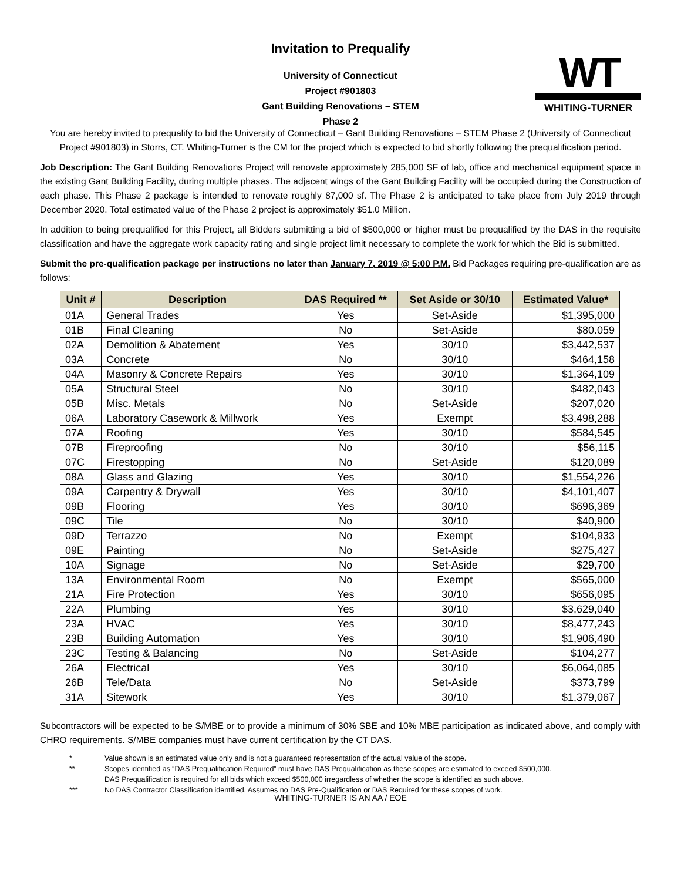Invitation to Prequalify
University of Connecticut
Project #901803
Gant Building Renovations – STEM
Phase 2
WT
WHITING-TURNER
You are hereby invited to prequalify to bid the University of Connecticut – Gant Building Renovations – STEM Phase 2 (University of Connecticut Project #901803) in Storrs, CT. Whiting-Turner is the CM for the project which is expected to bid shortly following the prequalification period.
Job Description: The Gant Building Renovations Project will renovate approximately 285,000 SF of lab, office and mechanical equipment space in the existing Gant Building Facility, during multiple phases. The adjacent wings of the Gant Building Facility will be occupied during the Construction of each phase. This Phase 2 package is intended to renovate roughly 87,000 sf. The Phase 2 is anticipated to take place from July 2019 through December 2020. Total estimated value of the Phase 2 project is approximately $51.0 Million.
In addition to being prequalified for this Project, all Bidders submitting a bid of $500,000 or higher must be prequalified by the DAS in the requisite classification and have the aggregate work capacity rating and single project limit necessary to complete the work for which the Bid is submitted.
Submit the pre-qualification package per instructions no later than January 7, 2019 @ 5:00 P.M. Bid Packages requiring pre-qualification are as follows:
| Unit # | Description | DAS Required ** | Set Aside or 30/10 | Estimated Value* |
| --- | --- | --- | --- | --- |
| 01A | General Trades | Yes | Set-Aside | $1,395,000 |
| 01B | Final Cleaning | No | Set-Aside | $80.059 |
| 02A | Demolition & Abatement | Yes | 30/10 | $3,442,537 |
| 03A | Concrete | No | 30/10 | $464,158 |
| 04A | Masonry & Concrete Repairs | Yes | 30/10 | $1,364,109 |
| 05A | Structural Steel | No | 30/10 | $482,043 |
| 05B | Misc. Metals | No | Set-Aside | $207,020 |
| 06A | Laboratory Casework & Millwork | Yes | Exempt | $3,498,288 |
| 07A | Roofing | Yes | 30/10 | $584,545 |
| 07B | Fireproofing | No | 30/10 | $56,115 |
| 07C | Firestopping | No | Set-Aside | $120,089 |
| 08A | Glass and Glazing | Yes | 30/10 | $1,554,226 |
| 09A | Carpentry & Drywall | Yes | 30/10 | $4,101,407 |
| 09B | Flooring | Yes | 30/10 | $696,369 |
| 09C | Tile | No | 30/10 | $40,900 |
| 09D | Terrazzo | No | Exempt | $104,933 |
| 09E | Painting | No | Set-Aside | $275,427 |
| 10A | Signage | No | Set-Aside | $29,700 |
| 13A | Environmental Room | No | Exempt | $565,000 |
| 21A | Fire Protection | Yes | 30/10 | $656,095 |
| 22A | Plumbing | Yes | 30/10 | $3,629,040 |
| 23A | HVAC | Yes | 30/10 | $8,477,243 |
| 23B | Building Automation | Yes | 30/10 | $1,906,490 |
| 23C | Testing & Balancing | No | Set-Aside | $104,277 |
| 26A | Electrical | Yes | 30/10 | $6,064,085 |
| 26B | Tele/Data | No | Set-Aside | $373,799 |
| 31A | Sitework | Yes | 30/10 | $1,379,067 |
Subcontractors will be expected to be S/MBE or to provide a minimum of 30% SBE and 10% MBE participation as indicated above, and comply with CHRO requirements. S/MBE companies must have current certification by the CT DAS.
* Value shown is an estimated value only and is not a guaranteed representation of the actual value of the scope.
** Scopes identified as “DAS Prequalification Required” must have DAS Prequalification as these scopes are estimated to exceed $500,000.
DAS Prequalification is required for all bids which exceed $500,000 irregardless of whether the scope is identified as such above.
*** No DAS Contractor Classification identified. Assumes no DAS Pre-Qualification or DAS Required for these scopes of work.
WHITING-TURNER IS AN AA / EOE